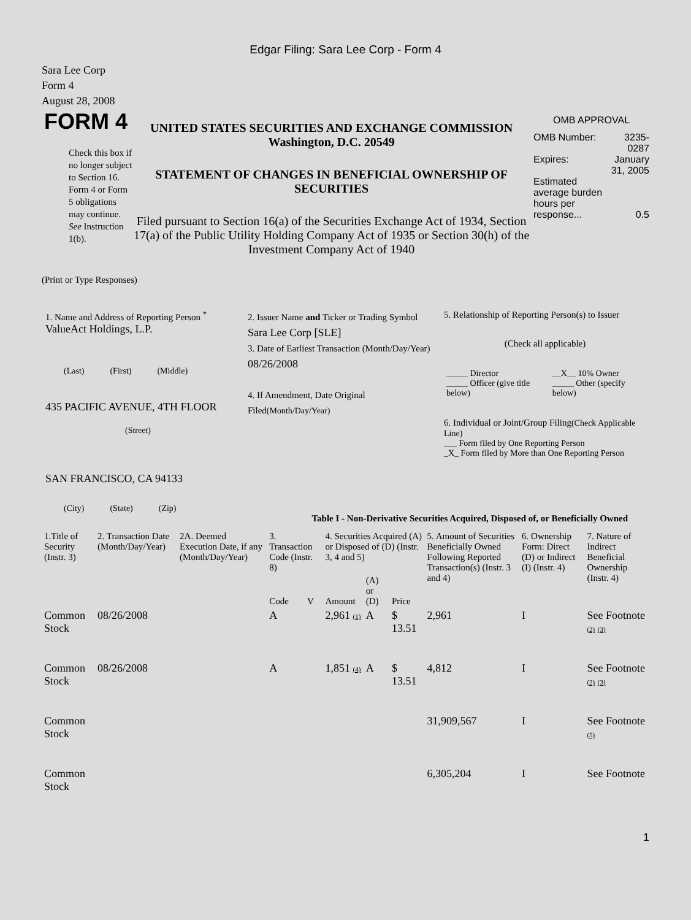Edgar Filing: Sara Lee Corp - Form 4
Sara Lee Corp
Form 4
August 28, 2008
FORM 4
Check this box if no longer subject to Section 16. Form 4 or Form 5 obligations may continue. See Instruction 1(b).
UNITED STATES SECURITIES AND EXCHANGE COMMISSION
Washington, D.C. 20549
STATEMENT OF CHANGES IN BENEFICIAL OWNERSHIP OF SECURITIES
Filed pursuant to Section 16(a) of the Securities Exchange Act of 1934, Section 17(a) of the Public Utility Holding Company Act of 1935 or Section 30(h) of the Investment Company Act of 1940
OMB APPROVAL
| OMB Number: | 3235-0287 |
| Expires: | January 31, 2005 |
| Estimated average burden hours per response... | 0.5 |
(Print or Type Responses)
1. Name and Address of Reporting Person <sup>*</sup>
ValueAct Holdings, L.P.
(Last) (First) (Middle)
435 PACIFIC AVENUE, 4TH FLOOR
(Street)
SAN FRANCISCO, CA 94133
(City) (State) (Zip)
2. Issuer Name and Ticker or Trading Symbol
Sara Lee Corp [SLE]
3. Date of Earliest Transaction (Month/Day/Year)
08/26/2008
4. If Amendment, Date Original Filed(Month/Day/Year)
5. Relationship of Reporting Person(s) to Issuer
(Check all applicable)
| _____ Director _____ Officer (give title below) | __X__ 10% Owner _____ Other (specify below) |
6. Individual or Joint/Group Filing(Check Applicable Line)
___ Form filed by One Reporting Person
_X_ Form filed by More than One Reporting Person
Table I - Non-Derivative Securities Acquired, Disposed of, or Beneficially Owned
| 1.Title of Security (Instr. 3) | 2. Transaction Date (Month/Day/Year) | 2A. Deemed Execution Date, if any (Month/Day/Year) | 3. Transaction Code (Instr. 8) | | 4. Securities Acquired (A) or Disposed of (D) (Instr. 3, 4 and 5) | | | 5. Amount of Securities Beneficially Owned Following Reported Transaction(s) (Instr. 3 and 4) | 6. Ownership Form: Direct (D) or Indirect (I) (Instr. 4) | 7. Nature of Indirect Beneficial Ownership (Instr. 4) |
| --- | --- | --- | --- | --- | --- | --- | --- | --- | --- | --- |
| | | | Code | V | Amount | (A) or (D) | Price | | | |
| Common Stock | 08/26/2008 | | A | | 2,961 (1) | A | $ 13.51 | 2,961 | I | See Footnote (2) (3) |
| Common Stock | 08/26/2008 | | A | | 1,851 (4) | A | $ 13.51 | 4,812 | I | See Footnote (2) (3) |
| Common Stock | | | | | | | | 31,909,567 | I | See Footnote (5) |
| Common Stock | | | | | | | | 6,305,204 | I | See Footnote |
1